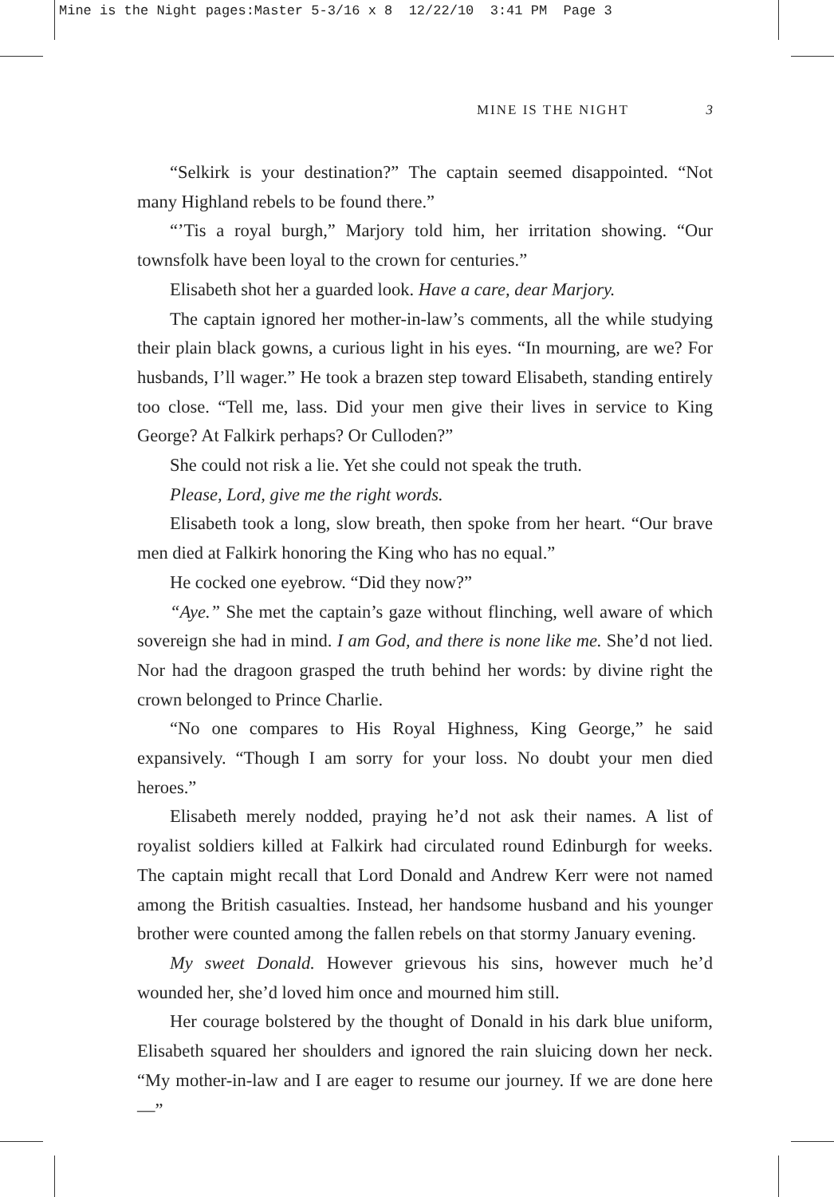Mine is the Night pages:Master 5-3/16 x 8 12/22/10 3:41 PM Page 3
MINE IS THE NIGHT 3
“Selkirk is your destination?” The captain seemed disappointed. “Not many Highland rebels to be found there.”
“’Tis a royal burgh,” Marjory told him, her irritation showing. “Our townsfolk have been loyal to the crown for centuries.”
Elisabeth shot her a guarded look. Have a care, dear Marjory.
The captain ignored her mother-in-law’s comments, all the while studying their plain black gowns, a curious light in his eyes. “In mourning, are we? For husbands, I’ll wager.” He took a brazen step toward Elisabeth, standing entirely too close. “Tell me, lass. Did your men give their lives in service to King George? At Falkirk perhaps? Or Culloden?”
She could not risk a lie. Yet she could not speak the truth.
Please, Lord, give me the right words.
Elisabeth took a long, slow breath, then spoke from her heart. “Our brave men died at Falkirk honoring the King who has no equal.”
He cocked one eyebrow. “Did they now?”
“Aye.” She met the captain’s gaze without flinching, well aware of which sovereign she had in mind. I am God, and there is none like me. She’d not lied. Nor had the dragoon grasped the truth behind her words: by divine right the crown belonged to Prince Charlie.
“No one compares to His Royal Highness, King George,” he said expansively. “Though I am sorry for your loss. No doubt your men died heroes.”
Elisabeth merely nodded, praying he’d not ask their names. A list of royalist soldiers killed at Falkirk had circulated round Edinburgh for weeks. The captain might recall that Lord Donald and Andrew Kerr were not named among the British casualties. Instead, her handsome husband and his younger brother were counted among the fallen rebels on that stormy January evening.
My sweet Donald. However grievous his sins, however much he’d wounded her, she’d loved him once and mourned him still.
Her courage bolstered by the thought of Donald in his dark blue uniform, Elisabeth squared her shoulders and ignored the rain sluicing down her neck. “My mother-in-law and I are eager to resume our journey. If we are done here—”